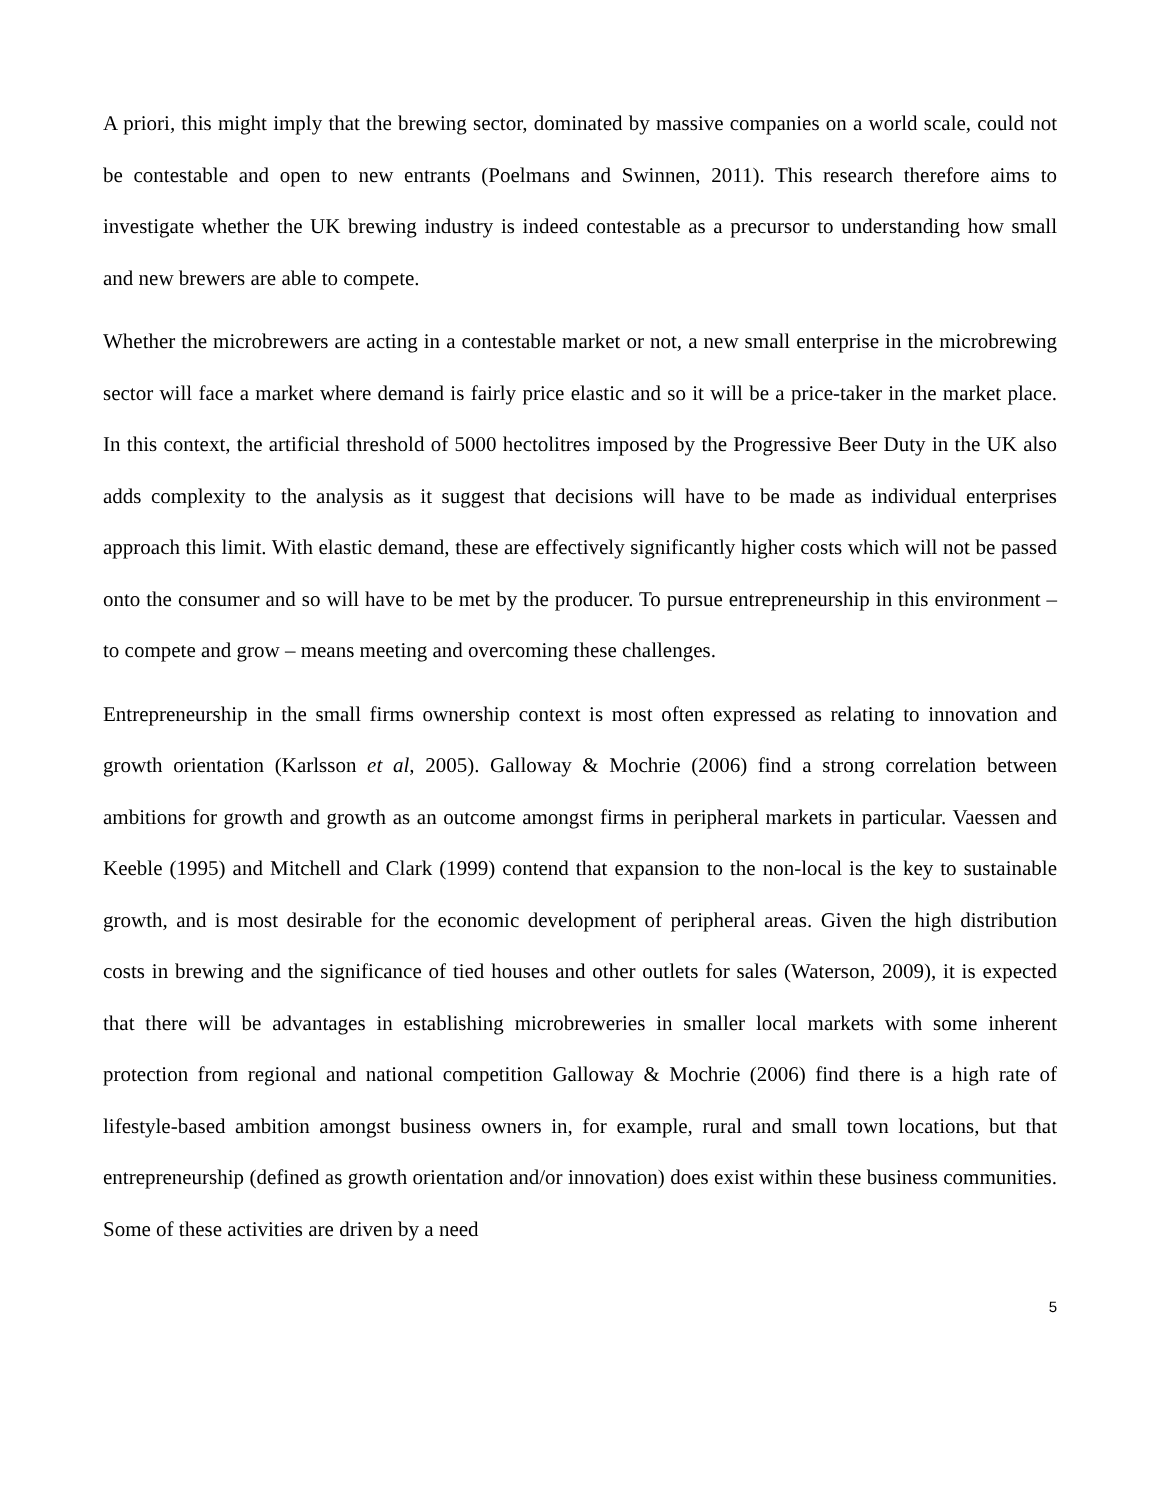A priori, this might imply that the brewing sector, dominated by massive companies on a world scale, could not be contestable and open to new entrants (Poelmans and Swinnen, 2011). This research therefore aims to investigate whether the UK brewing industry is indeed contestable as a precursor to understanding how small and new brewers are able to compete.
Whether the microbrewers are acting in a contestable market or not, a new small enterprise in the microbrewing sector will face a market where demand is fairly price elastic and so it will be a price-taker in the market place. In this context, the artificial threshold of 5000 hectolitres imposed by the Progressive Beer Duty in the UK also adds complexity to the analysis as it suggest that decisions will have to be made as individual enterprises approach this limit. With elastic demand, these are effectively significantly higher costs which will not be passed onto the consumer and so will have to be met by the producer. To pursue entrepreneurship in this environment – to compete and grow – means meeting and overcoming these challenges.
Entrepreneurship in the small firms ownership context is most often expressed as relating to innovation and growth orientation (Karlsson et al, 2005). Galloway & Mochrie (2006) find a strong correlation between ambitions for growth and growth as an outcome amongst firms in peripheral markets in particular. Vaessen and Keeble (1995) and Mitchell and Clark (1999) contend that expansion to the non-local is the key to sustainable growth, and is most desirable for the economic development of peripheral areas. Given the high distribution costs in brewing and the significance of tied houses and other outlets for sales (Waterson, 2009), it is expected that there will be advantages in establishing microbreweries in smaller local markets with some inherent protection from regional and national competition Galloway & Mochrie (2006) find there is a high rate of lifestyle-based ambition amongst business owners in, for example, rural and small town locations, but that entrepreneurship (defined as growth orientation and/or innovation) does exist within these business communities. Some of these activities are driven by a need
5